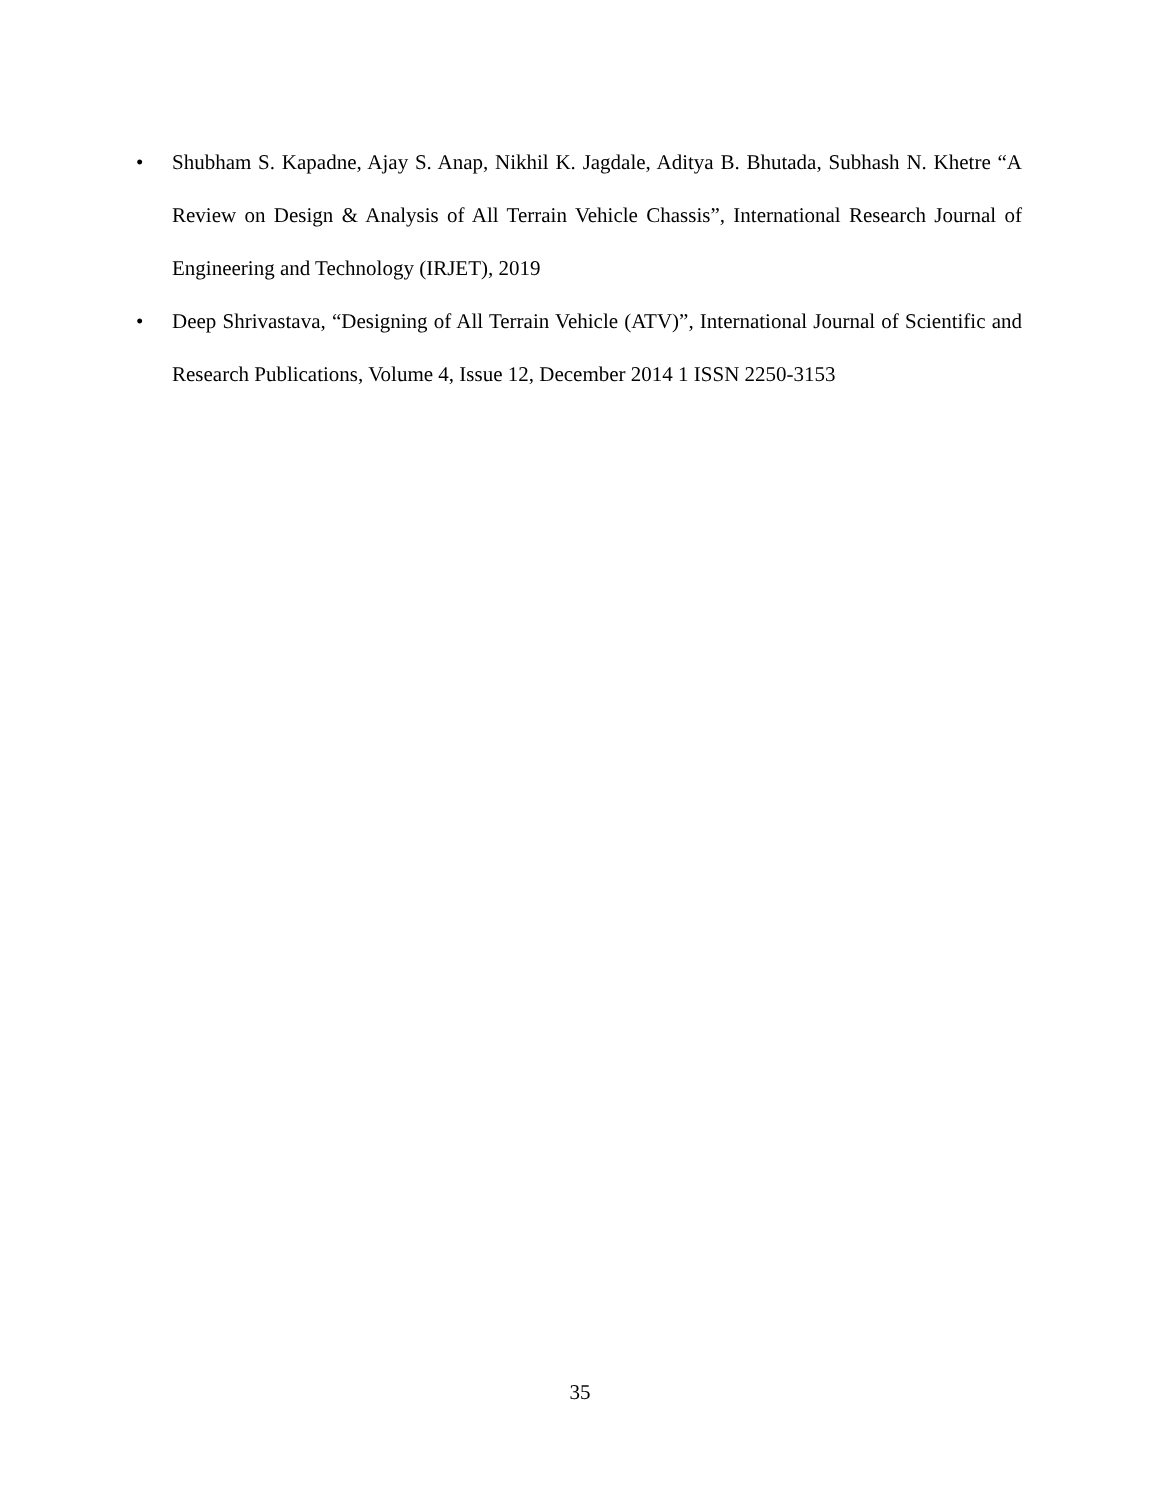• Shubham S. Kapadne, Ajay S. Anap, Nikhil K. Jagdale, Aditya B. Bhutada, Subhash N. Khetre “A Review on Design & Analysis of All Terrain Vehicle Chassis”, International Research Journal of Engineering and Technology (IRJET), 2019
• Deep Shrivastava, “Designing of All Terrain Vehicle (ATV)”, International Journal of Scientific and Research Publications, Volume 4, Issue 12, December 2014 1 ISSN 2250-3153
35